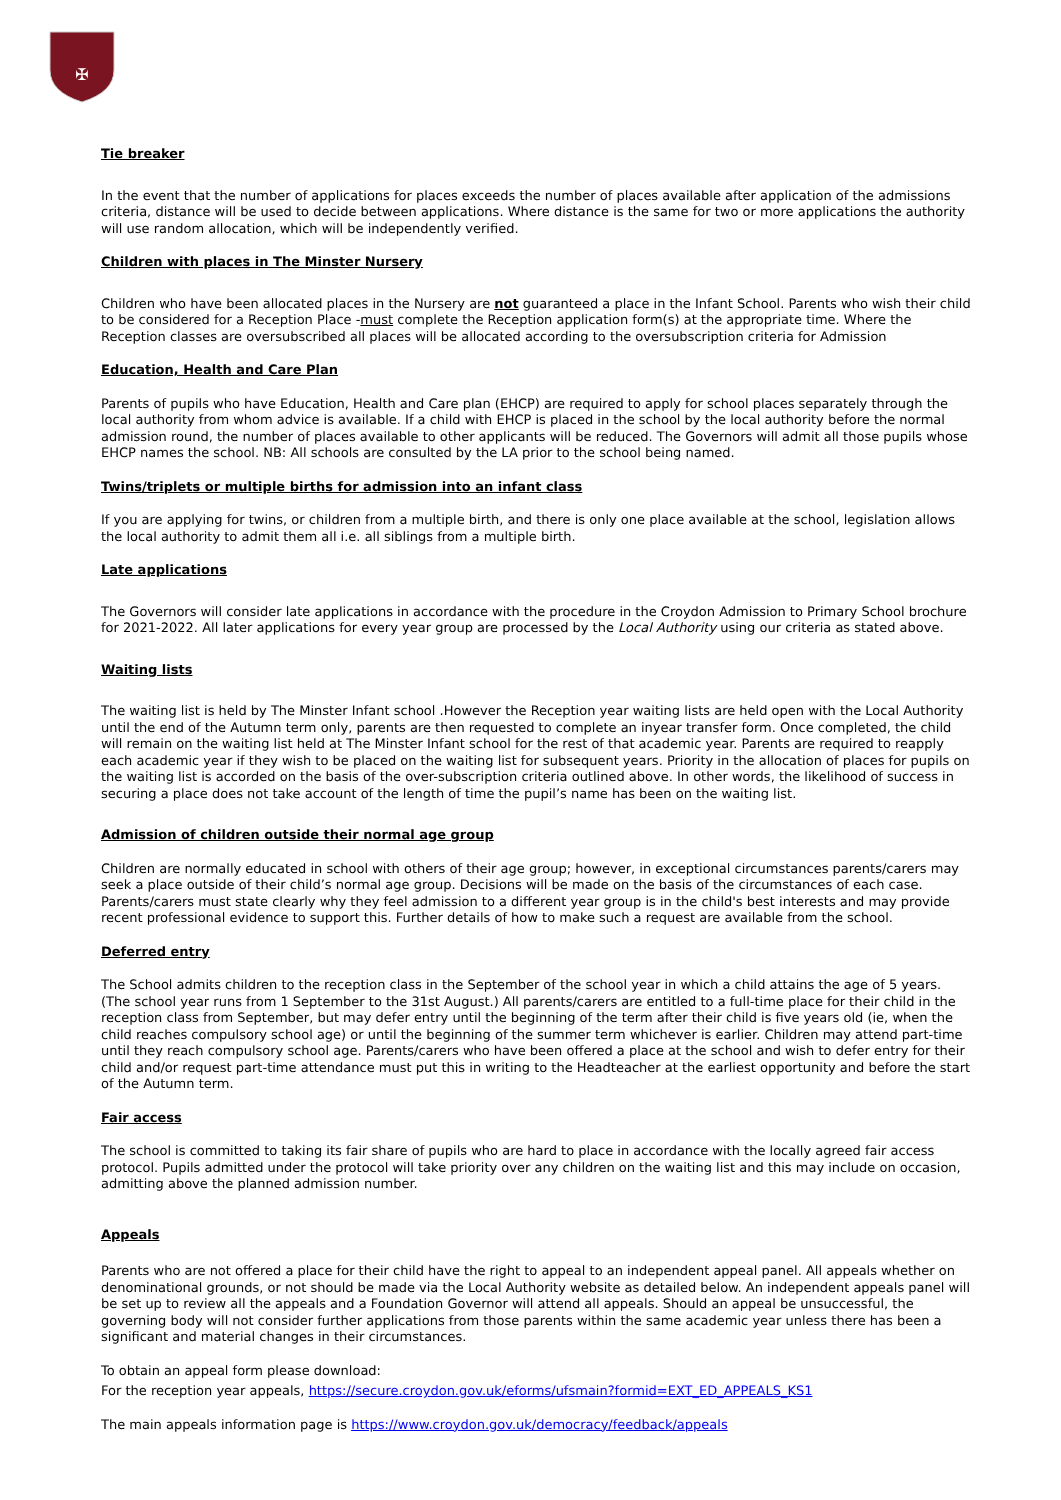✠
Tie breaker
In the event that the number of applications for places exceeds the number of places available after application of the admissions criteria, distance will be used to decide between applications. Where distance is the same for two or more applications the authority will use random allocation, which will be independently verified.
Children with places in The Minster Nursery
Children who have been allocated places in the Nursery are not guaranteed a place in the Infant School. Parents who wish their child to be considered for a Reception Place -must complete the Reception application form(s) at the appropriate time. Where the Reception classes are oversubscribed all places will be allocated according to the oversubscription criteria for Admission
Education, Health and Care Plan
Parents of pupils who have Education, Health and Care plan (EHCP) are required to apply for school places separately through the local authority from whom advice is available. If a child with EHCP is placed in the school by the local authority before the normal admission round, the number of places available to other applicants will be reduced. The Governors will admit all those pupils whose EHCP names the school. NB: All schools are consulted by the LA prior to the school being named.
Twins/triplets or multiple births for admission into an infant class
If you are applying for twins, or children from a multiple birth, and there is only one place available at the school, legislation allows the local authority to admit them all i.e. all siblings from a multiple birth.
Late applications
The Governors will consider late applications in accordance with the procedure in the Croydon Admission to Primary School brochure for 2021-2022. All later applications for every year group are processed by the Local Authority using our criteria as stated above.
Waiting lists
The waiting list is held by The Minster Infant school .However the Reception year waiting lists are held open with the Local Authority until the end of the Autumn term only, parents are then requested to complete an inyear transfer form. Once completed, the child will remain on the waiting list held at The Minster Infant school for the rest of that academic year. Parents are required to reapply each academic year if they wish to be placed on the waiting list for subsequent years. Priority in the allocation of places for pupils on the waiting list is accorded on the basis of the over-subscription criteria outlined above. In other words, the likelihood of success in securing a place does not take account of the length of time the pupil’s name has been on the waiting list.
Admission of children outside their normal age group
Children are normally educated in school with others of their age group; however, in exceptional circumstances parents/carers may seek a place outside of their child’s normal age group. Decisions will be made on the basis of the circumstances of each case. Parents/carers must state clearly why they feel admission to a different year group is in the child's best interests and may provide recent professional evidence to support this. Further details of how to make such a request are available from the school.
Deferred entry
The School admits children to the reception class in the September of the school year in which a child attains the age of 5 years. (The school year runs from 1 September to the 31st August.) All parents/carers are entitled to a full-time place for their child in the reception class from September, but may defer entry until the beginning of the term after their child is five years old (ie, when the child reaches compulsory school age) or until the beginning of the summer term whichever is earlier. Children may attend part-time until they reach compulsory school age. Parents/carers who have been offered a place at the school and wish to defer entry for their child and/or request part-time attendance must put this in writing to the Headteacher at the earliest opportunity and before the start of the Autumn term.
Fair access
The school is committed to taking its fair share of pupils who are hard to place in accordance with the locally agreed fair access protocol. Pupils admitted under the protocol will take priority over any children on the waiting list and this may include on occasion, admitting above the planned admission number.
Appeals
Parents who are not offered a place for their child have the right to appeal to an independent appeal panel. All appeals whether on denominational grounds, or not should be made via the Local Authority website as detailed below. An independent appeals panel will be set up to review all the appeals and a Foundation Governor will attend all appeals. Should an appeal be unsuccessful, the governing body will not consider further applications from those parents within the same academic year unless there has been a significant and material changes in their circumstances.
To obtain an appeal form please download:
For the reception year appeals, https://secure.croydon.gov.uk/eforms/ufsmain?formid=EXT_ED_APPEALS_KS1
The main appeals information page is https://www.croydon.gov.uk/democracy/feedback/appeals